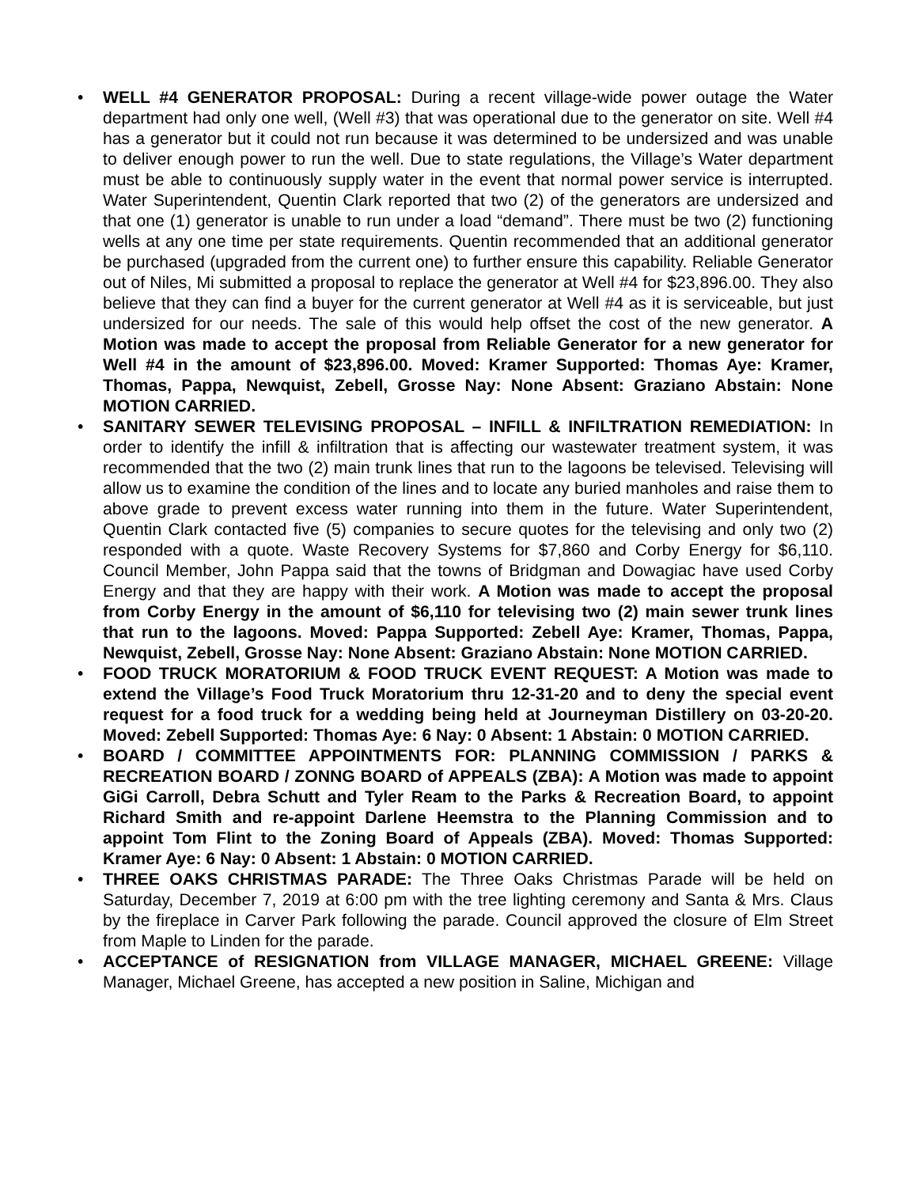• WELL #4 GENERATOR PROPOSAL: During a recent village-wide power outage the Water department had only one well, (Well #3) that was operational due to the generator on site. Well #4 has a generator but it could not run because it was determined to be undersized and was unable to deliver enough power to run the well. Due to state regulations, the Village’s Water department must be able to continuously supply water in the event that normal power service is interrupted. Water Superintendent, Quentin Clark reported that two (2) of the generators are undersized and that one (1) generator is unable to run under a load “demand”. There must be two (2) functioning wells at any one time per state requirements. Quentin recommended that an additional generator be purchased (upgraded from the current one) to further ensure this capability. Reliable Generator out of Niles, Mi submitted a proposal to replace the generator at Well #4 for $23,896.00. They also believe that they can find a buyer for the current generator at Well #4 as it is serviceable, but just undersized for our needs. The sale of this would help offset the cost of the new generator. A Motion was made to accept the proposal from Reliable Generator for a new generator for Well #4 in the amount of $23,896.00. Moved: Kramer Supported: Thomas Aye: Kramer, Thomas, Pappa, Newquist, Zebell, Grosse Nay: None Absent: Graziano Abstain: None MOTION CARRIED.
• SANITARY SEWER TELEVISING PROPOSAL – INFILL & INFILTRATION REMEDIATION: In order to identify the infill & infiltration that is affecting our wastewater treatment system, it was recommended that the two (2) main trunk lines that run to the lagoons be televised. Televising will allow us to examine the condition of the lines and to locate any buried manholes and raise them to above grade to prevent excess water running into them in the future. Water Superintendent, Quentin Clark contacted five (5) companies to secure quotes for the televising and only two (2) responded with a quote. Waste Recovery Systems for $7,860 and Corby Energy for $6,110. Council Member, John Pappa said that the towns of Bridgman and Dowagiac have used Corby Energy and that they are happy with their work. A Motion was made to accept the proposal from Corby Energy in the amount of $6,110 for televising two (2) main sewer trunk lines that run to the lagoons. Moved: Pappa Supported: Zebell Aye: Kramer, Thomas, Pappa, Newquist, Zebell, Grosse Nay: None Absent: Graziano Abstain: None MOTION CARRIED.
• FOOD TRUCK MORATORIUM & FOOD TRUCK EVENT REQUEST: A Motion was made to extend the Village’s Food Truck Moratorium thru 12-31-20 and to deny the special event request for a food truck for a wedding being held at Journeyman Distillery on 03-20-20. Moved: Zebell Supported: Thomas Aye: 6 Nay: 0 Absent: 1 Abstain: 0 MOTION CARRIED.
• BOARD / COMMITTEE APPOINTMENTS FOR: PLANNING COMMISSION / PARKS & RECREATION BOARD / ZONNG BOARD of APPEALS (ZBA): A Motion was made to appoint GiGi Carroll, Debra Schutt and Tyler Ream to the Parks & Recreation Board, to appoint Richard Smith and re-appoint Darlene Heemstra to the Planning Commission and to appoint Tom Flint to the Zoning Board of Appeals (ZBA). Moved: Thomas Supported: Kramer Aye: 6 Nay: 0 Absent: 1 Abstain: 0 MOTION CARRIED.
• THREE OAKS CHRISTMAS PARADE: The Three Oaks Christmas Parade will be held on Saturday, December 7, 2019 at 6:00 pm with the tree lighting ceremony and Santa & Mrs. Claus by the fireplace in Carver Park following the parade. Council approved the closure of Elm Street from Maple to Linden for the parade.
• ACCEPTANCE of RESIGNATION from VILLAGE MANAGER, MICHAEL GREENE: Village Manager, Michael Greene, has accepted a new position in Saline, Michigan and